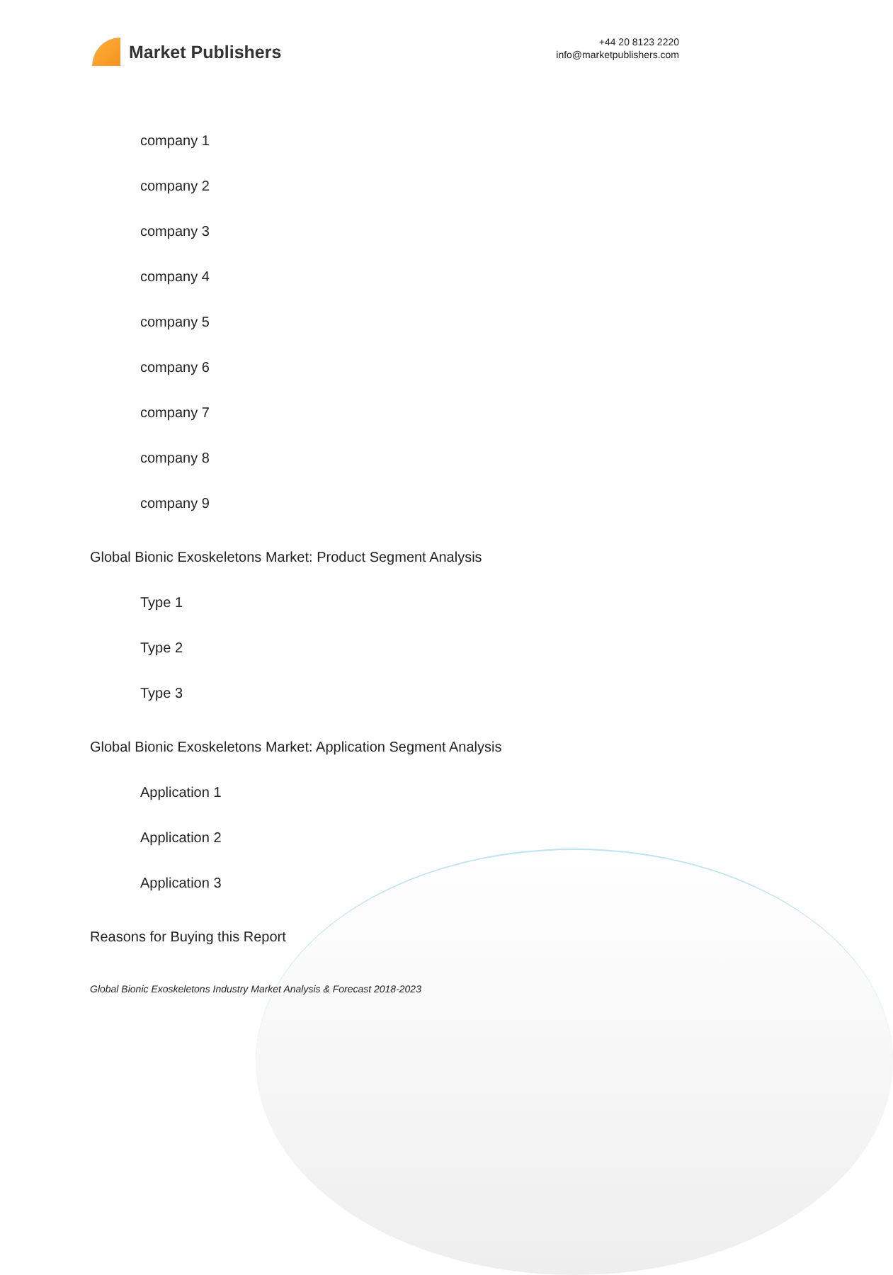Market Publishers
+44 20 8123 2220
info@marketpublishers.com
company 1
company 2
company 3
company 4
company 5
company 6
company 7
company 8
company 9
Global Bionic Exoskeletons Market: Product Segment Analysis
Type 1
Type 2
Type 3
Global Bionic Exoskeletons Market: Application Segment Analysis
Application 1
Application 2
Application 3
Reasons for Buying this Report
Global Bionic Exoskeletons Industry Market Analysis & Forecast 2018-2023